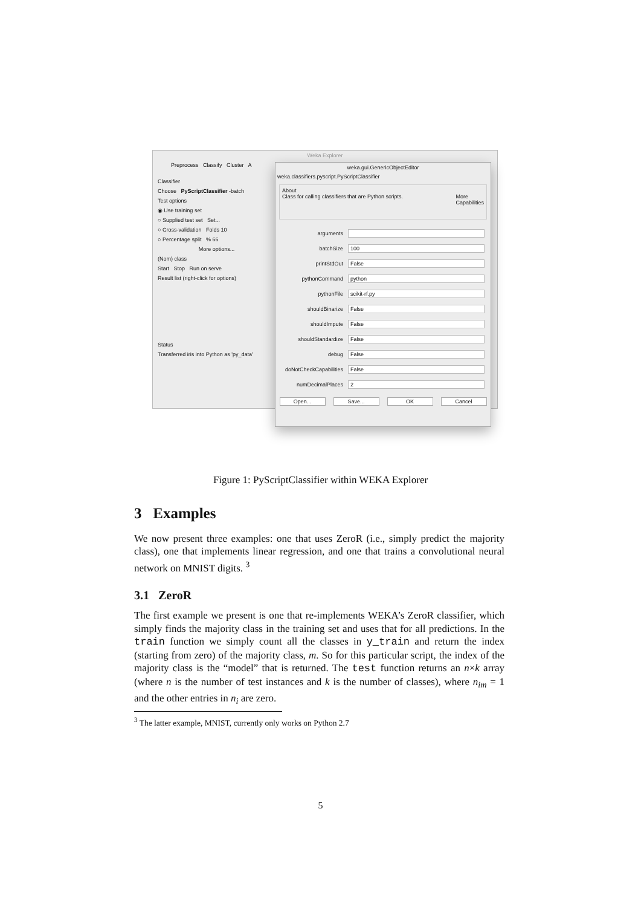Weka Explorer
Preprocess Classify Cluster A
Classifier
Choose PyScriptClassifier -batch
Test options
◉ Use training set
○ Supplied test set Set...
○ Cross-validation Folds 10
○ Percentage split % 66
More options...
(Nom) class
Start Stop Run on serve
Result list (right-click for options)
Status
Transferred iris into Python as 'py_data'
weka.gui.GenericObjectEditor
weka.classifiers.pyscript.PyScriptClassifier
About
Class for calling classifiers that are Python scripts. More
Capabilities
arguments
batchSize 100
printStdOut False
pythonCommand python
pythonFile scikit-rf.py
shouldBinarize False
shouldImpute False
shouldStandardize False
debug False
doNotCheckCapabilities False
numDecimalPlaces 2
Open... Save... OK Cancel
Figure 1: PyScriptClassifier within WEKA Explorer
3 Examples
We now present three examples: one that uses ZeroR (i.e., simply predict the majority class), one that implements linear regression, and one that trains a convolutional neural network on MNIST digits. <sup>3</sup>
3.1 ZeroR
The first example we present is one that re-implements WEKA’s ZeroR classifier, which simply finds the majority class in the training set and uses that for all predictions. In the train function we simply count all the classes in y_train and return the index (starting from zero) of the majority class, m. So for this particular script, the index of the majority class is the “model” that is returned. The test function returns an n×k array (where n is the number of test instances and k is the number of classes), where n<sub>im</sub> = 1 and the other entries in n<sub>i</sub> are zero.
<sup>3</sup> The latter example, MNIST, currently only works on Python 2.7
5